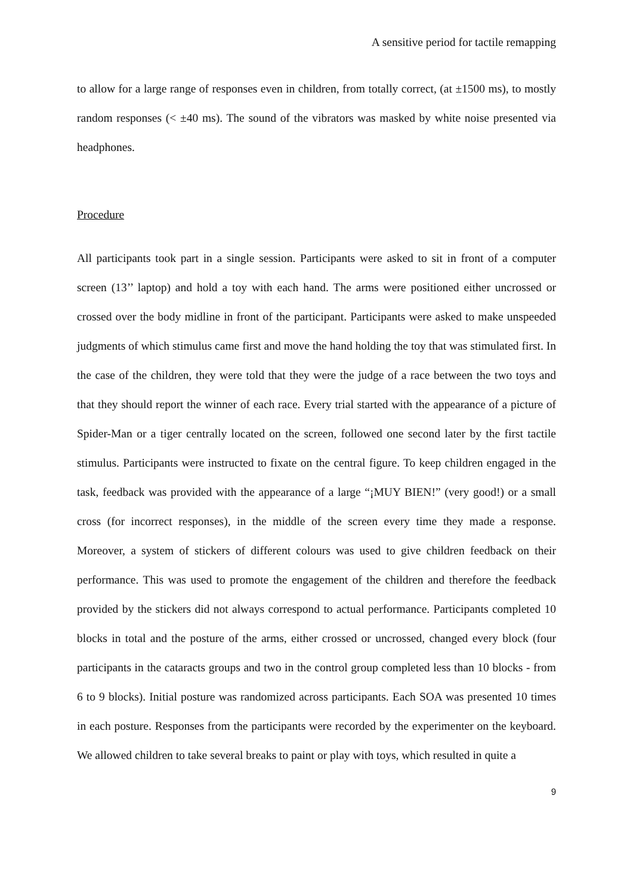A sensitive period for tactile remapping
to allow for a large range of responses even in children, from totally correct, (at ±1500 ms), to mostly random responses (< ±40 ms). The sound of the vibrators was masked by white noise presented via headphones.
Procedure
All participants took part in a single session. Participants were asked to sit in front of a computer screen (13’’ laptop) and hold a toy with each hand. The arms were positioned either uncrossed or crossed over the body midline in front of the participant. Participants were asked to make unspeeded judgments of which stimulus came first and move the hand holding the toy that was stimulated first. In the case of the children, they were told that they were the judge of a race between the two toys and that they should report the winner of each race. Every trial started with the appearance of a picture of Spider-Man or a tiger centrally located on the screen, followed one second later by the first tactile stimulus. Participants were instructed to fixate on the central figure. To keep children engaged in the task, feedback was provided with the appearance of a large “¡MUY BIEN!” (very good!) or a small cross (for incorrect responses), in the middle of the screen every time they made a response. Moreover, a system of stickers of different colours was used to give children feedback on their performance. This was used to promote the engagement of the children and therefore the feedback provided by the stickers did not always correspond to actual performance. Participants completed 10 blocks in total and the posture of the arms, either crossed or uncrossed, changed every block (four participants in the cataracts groups and two in the control group completed less than 10 blocks - from 6 to 9 blocks). Initial posture was randomized across participants. Each SOA was presented 10 times in each posture. Responses from the participants were recorded by the experimenter on the keyboard. We allowed children to take several breaks to paint or play with toys, which resulted in quite a
9